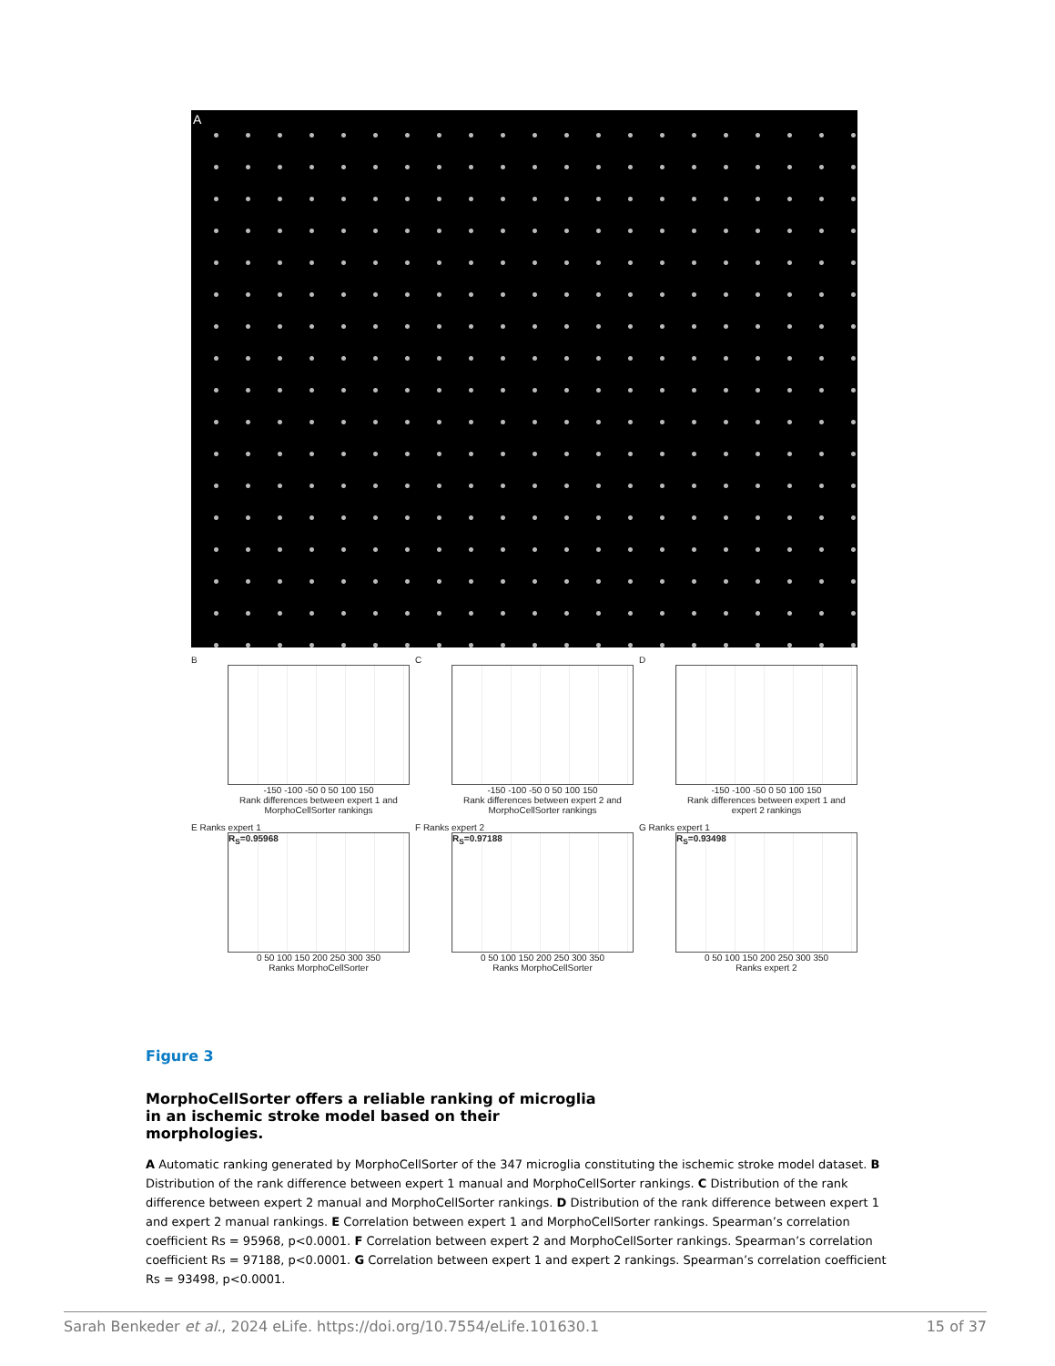A
B
-150 -100 -50 0 50 100 150
Rank differences between expert 1 and MorphoCellSorter rankings
C
-150 -100 -50 0 50 100 150
Rank differences between expert 2 and MorphoCellSorter rankings
D
-150 -100 -50 0 50 100 150
Rank differences between expert 1 and expert 2 rankings
E Ranks expert 1
R<sub>S</sub>=0.95968
0 50 100 150 200 250 300 350
Ranks MorphoCellSorter
F Ranks expert 2
R<sub>S</sub>=0.97188
0 50 100 150 200 250 300 350
Ranks MorphoCellSorter
G Ranks expert 1
R<sub>S</sub>=0.93498
0 50 100 150 200 250 300 350
Ranks expert 2
Figure 3
MorphoCellSorter offers a reliable ranking of microglia in an ischemic stroke model based on their morphologies.
A Automatic ranking generated by MorphoCellSorter of the 347 microglia constituting the ischemic stroke model dataset. B Distribution of the rank difference between expert 1 manual and MorphoCellSorter rankings. C Distribution of the rank difference between expert 2 manual and MorphoCellSorter rankings. D Distribution of the rank difference between expert 1 and expert 2 manual rankings. E Correlation between expert 1 and MorphoCellSorter rankings. Spearman’s correlation coefficient Rs = 95968, p<0.0001. F Correlation between expert 2 and MorphoCellSorter rankings. Spearman’s correlation coefficient Rs = 97188, p<0.0001. G Correlation between expert 1 and expert 2 rankings. Spearman’s correlation coefficient Rs = 93498, p<0.0001.
Sarah Benkeder et al., 2024 eLife. https://doi.org/10.7554/eLife.101630.1 15 of 37